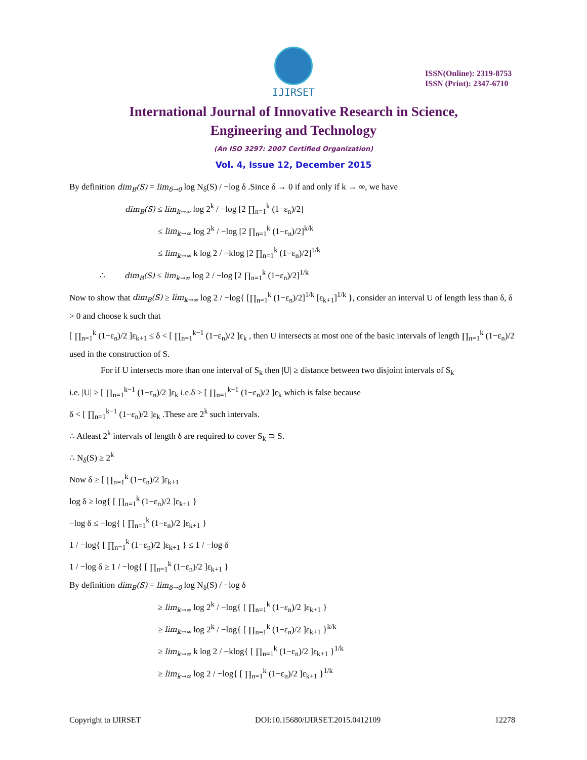IJIRSET
ISSN(Online): 2319-8753
ISSN (Print): 2347-6710
International Journal of Innovative Research in Science,
Engineering and Technology
(An ISO 3297: 2007 Certified Organization)
Vol. 4, Issue 12, December 2015
By definition dim<sub>B</sub>(S) = lim<sub>δ→0</sub> log N<sub>δ</sub>(S) / −log δ .Since δ → 0 if and only if k → ∞, we have
dim<sub>B</sub>(S) ≤ lim<sub>k→∞</sub> log 2<sup>k</sup> / −log [2 ∏<sub>n=1</sub><sup>k</sup> (1−ε<sub>n</sub>)/2]
≤ lim<sub>k→∞</sub> log 2<sup>k</sup> / −log [2 ∏<sub>n=1</sub><sup>k</sup> (1−ε<sub>n</sub>)/2]<sup>k/k</sup>
≤ lim<sub>k→∞</sub> k log 2 / −klog [2 ∏<sub>n=1</sub><sup>k</sup> (1−ε<sub>n</sub>)/2]<sup>1/k</sup>
∴ dim<sub>B</sub>(S) ≤ lim<sub>k→∞</sub> log 2 / −log [2 ∏<sub>n=1</sub><sup>k</sup> (1−ε<sub>n</sub>)/2]<sup>1/k</sup>
Now to show that dim<sub>B</sub>(S) ≥ lim<sub>k→∞</sub> log 2 / −log{ [∏<sub>n=1</sub><sup>k</sup> (1−ε<sub>n</sub>)/2]<sup>1/k</sup> [ε<sub>k+1</sub>]<sup>1/k</sup> }, consider an interval U of length less than δ, δ > 0 and choose k such that
[ ∏<sub>n=1</sub><sup>k</sup> (1−ε<sub>n</sub>)/2 ]ε<sub>k+1</sub> ≤ δ < [ ∏<sub>n=1</sub><sup>k−1</sup> (1−ε<sub>n</sub>)/2 ]ε<sub>k</sub> , then U intersects at most one of the basic intervals of length ∏<sub>n=1</sub><sup>k</sup> (1−ε<sub>n</sub>)/2 used in the construction of S.
For if U intersects more than one interval of S<sub>k</sub> then |U| ≥ distance between two disjoint intervals of S<sub>k</sub>
i.e. |U| ≥ [ ∏<sub>n=1</sub><sup>k−1</sup> (1−ε<sub>n</sub>)/2 ]ε<sub>k</sub> i.e.δ > [ ∏<sub>n=1</sub><sup>k−1</sup> (1−ε<sub>n</sub>)/2 ]ε<sub>k</sub> which is false because
δ < [ ∏<sub>n=1</sub><sup>k−1</sup> (1−ε<sub>n</sub>)/2 ]ε<sub>k</sub> .These are 2<sup>k</sup> such intervals.
∴ Atleast 2<sup>k</sup> intervals of length δ are required to cover S<sub>k</sub> ⊃ S.
∴ N<sub>δ</sub>(S) ≥ 2<sup>k</sup>
Now δ ≥ [ ∏<sub>n=1</sub><sup>k</sup> (1−ε<sub>n</sub>)/2 ]ε<sub>k+1</sub>
log δ ≥ log{ [ ∏<sub>n=1</sub><sup>k</sup> (1−ε<sub>n</sub>)/2 ]ε<sub>k+1</sub> }
−log δ ≤ −log{ [ ∏<sub>n=1</sub><sup>k</sup> (1−ε<sub>n</sub>)/2 ]ε<sub>k+1</sub> }
1 / −log{ [ ∏<sub>n=1</sub><sup>k</sup> (1−ε<sub>n</sub>)/2 ]ε<sub>k+1</sub> } ≤ 1 / −log δ
1 / −log δ ≥ 1 / −log{ [ ∏<sub>n=1</sub><sup>k</sup> (1−ε<sub>n</sub>)/2 ]ε<sub>k+1</sub> }
By definition dim<sub>B</sub>(S) = lim<sub>δ→0</sub> log N<sub>δ</sub>(S) / −log δ
≥ lim<sub>k→∞</sub> log 2<sup>k</sup> / −log{ [ ∏<sub>n=1</sub><sup>k</sup> (1−ε<sub>n</sub>)/2 ]ε<sub>k+1</sub> }
≥ lim<sub>k→∞</sub> log 2<sup>k</sup> / −log{ [ ∏<sub>n=1</sub><sup>k</sup> (1−ε<sub>n</sub>)/2 ]ε<sub>k+1</sub> }<sup>k/k</sup>
≥ lim<sub>k→∞</sub> k log 2 / −klog{ [ ∏<sub>n=1</sub><sup>k</sup> (1−ε<sub>n</sub>)/2 ]ε<sub>k+1</sub> }<sup>1/k</sup>
≥ lim<sub>k→∞</sub> log 2 / −log{ [ ∏<sub>n=1</sub><sup>k</sup> (1−ε<sub>n</sub>)/2 ]ε<sub>k+1</sub> }<sup>1/k</sup>
Copyright to IJIRSET DOI:10.15680/IJIRSET.2015.0412109 12278